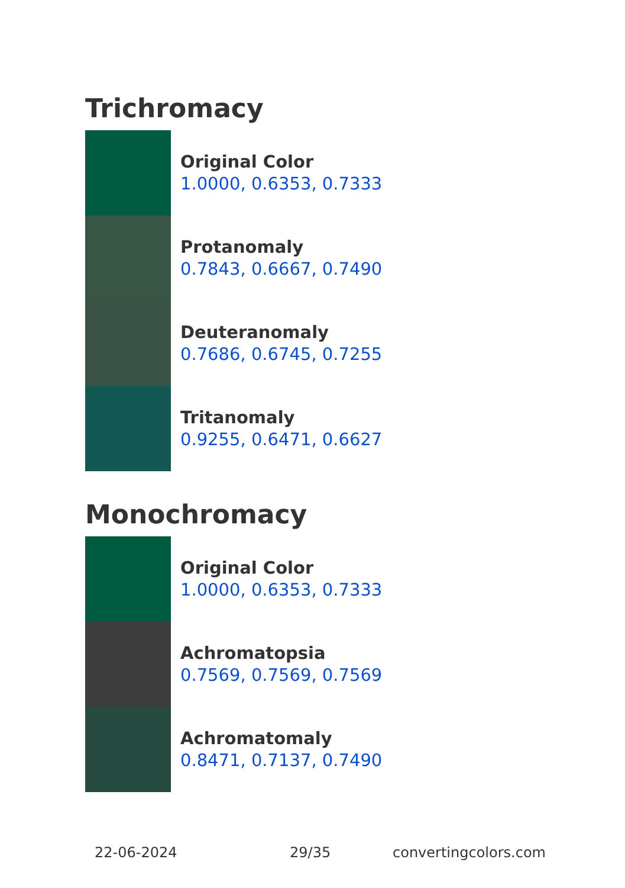Trichromacy
Original Color
1.0000, 0.6353, 0.7333
Protanomaly
0.7843, 0.6667, 0.7490
Deuteranomaly
0.7686, 0.6745, 0.7255
Tritanomaly
0.9255, 0.6471, 0.6627
Monochromacy
Original Color
1.0000, 0.6353, 0.7333
Achromatopsia
0.7569, 0.7569, 0.7569
Achromatomaly
0.8471, 0.7137, 0.7490
22-06-2024 29/35 convertingcolors.com